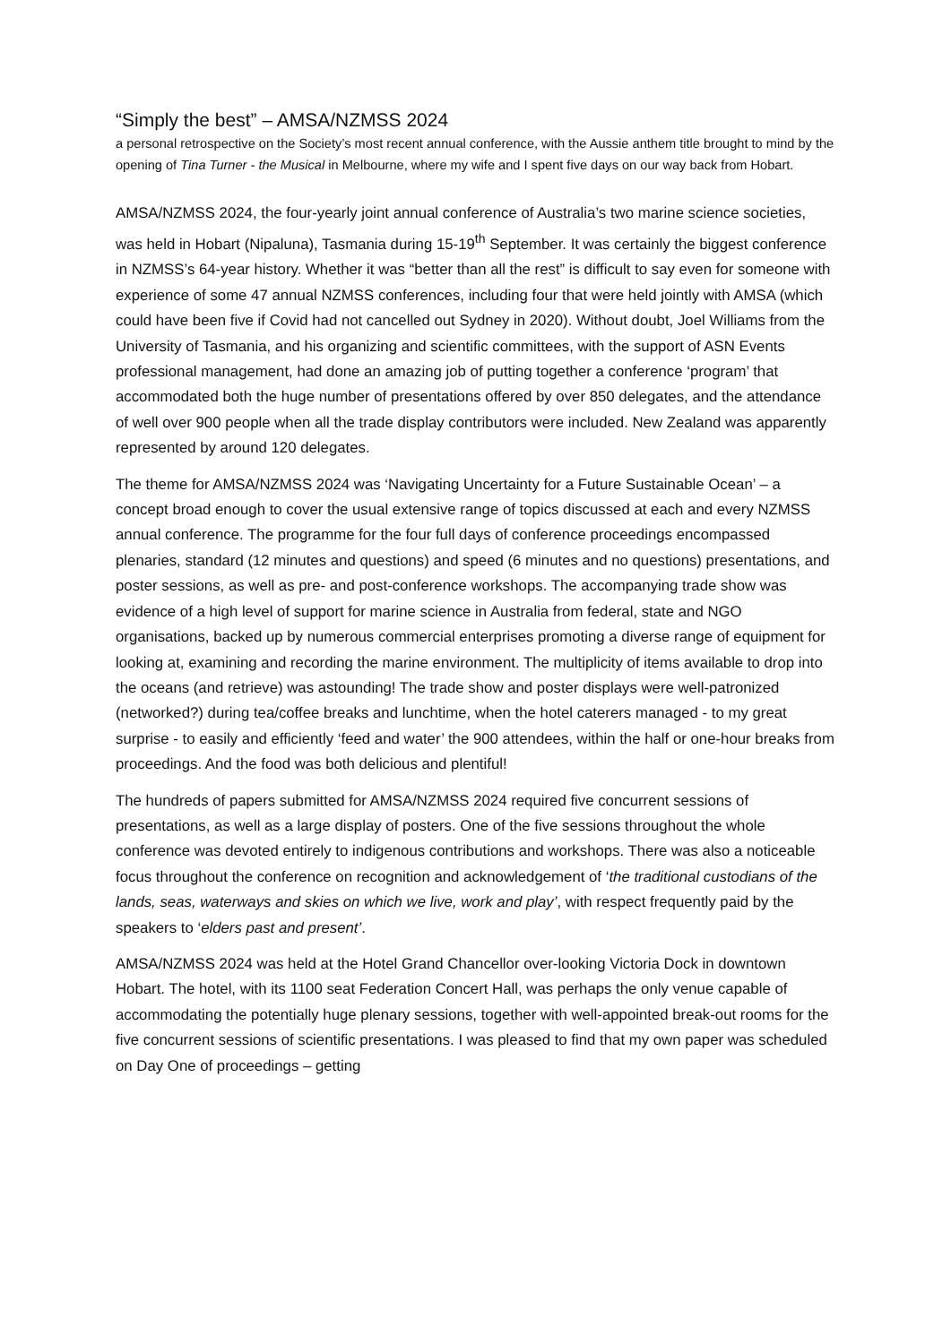“Simply the best” – AMSA/NZMSS 2024
a personal retrospective on the Society’s most recent annual conference, with the Aussie anthem title brought to mind by the opening of Tina Turner - the Musical in Melbourne, where my wife and I spent five days on our way back from Hobart.
AMSA/NZMSS 2024, the four-yearly joint annual conference of Australia’s two marine science societies, was held in Hobart (Nipaluna), Tasmania during 15-19<sup>th</sup> September. It was certainly the biggest conference in NZMSS’s 64-year history. Whether it was “better than all the rest” is difficult to say even for someone with experience of some 47 annual NZMSS conferences, including four that were held jointly with AMSA (which could have been five if Covid had not cancelled out Sydney in 2020). Without doubt, Joel Williams from the University of Tasmania, and his organizing and scientific committees, with the support of ASN Events professional management, had done an amazing job of putting together a conference ‘program’ that accommodated both the huge number of presentations offered by over 850 delegates, and the attendance of well over 900 people when all the trade display contributors were included. New Zealand was apparently represented by around 120 delegates.
The theme for AMSA/NZMSS 2024 was ‘Navigating Uncertainty for a Future Sustainable Ocean’ – a concept broad enough to cover the usual extensive range of topics discussed at each and every NZMSS annual conference. The programme for the four full days of conference proceedings encompassed plenaries, standard (12 minutes and questions) and speed (6 minutes and no questions) presentations, and poster sessions, as well as pre- and post-conference workshops. The accompanying trade show was evidence of a high level of support for marine science in Australia from federal, state and NGO organisations, backed up by numerous commercial enterprises promoting a diverse range of equipment for looking at, examining and recording the marine environment. The multiplicity of items available to drop into the oceans (and retrieve) was astounding! The trade show and poster displays were well-patronized (networked?) during tea/coffee breaks and lunchtime, when the hotel caterers managed - to my great surprise - to easily and efficiently ‘feed and water’ the 900 attendees, within the half or one-hour breaks from proceedings. And the food was both delicious and plentiful!
The hundreds of papers submitted for AMSA/NZMSS 2024 required five concurrent sessions of presentations, as well as a large display of posters. One of the five sessions throughout the whole conference was devoted entirely to indigenous contributions and workshops. There was also a noticeable focus throughout the conference on recognition and acknowledgement of ‘the traditional custodians of the lands, seas, waterways and skies on which we live, work and play’, with respect frequently paid by the speakers to ‘elders past and present’.
AMSA/NZMSS 2024 was held at the Hotel Grand Chancellor over-looking Victoria Dock in downtown Hobart. The hotel, with its 1100 seat Federation Concert Hall, was perhaps the only venue capable of accommodating the potentially huge plenary sessions, together with well-appointed break-out rooms for the five concurrent sessions of scientific presentations. I was pleased to find that my own paper was scheduled on Day One of proceedings – getting